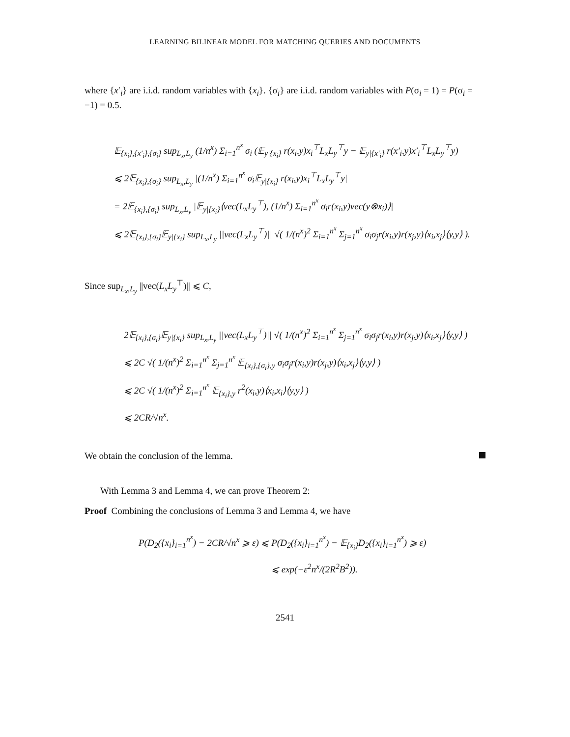LEARNING BILINEAR MODEL FOR MATCHING QUERIES AND DOCUMENTS
where {x′<sub>i</sub>} are i.i.d. random variables with {x<sub>i</sub>}. {σ<sub>i</sub>} are i.i.d. random variables with P(σ<sub>i</sub> = 1) = P(σ<sub>i</sub> = −1) = 0.5.
𝔼<sub>{x<sub>i</sub>},{x′<sub>i</sub>},{σ<sub>i</sub>}</sub> sup<sub>L<sub>x</sub>,L<sub>y</sub></sub> (1/n<sup>x</sup>) Σ<sub>i=1</sub><sup>n<sup>x</sup></sup> σ<sub>i</sub> (𝔼<sub>y|{x<sub>i</sub>}</sub> r(x<sub>i</sub>,y)x<sub>i</sub><sup>⊤</sup>L<sub>x</sub>L<sub>y</sub><sup>⊤</sup>y − 𝔼<sub>y|{x′<sub>i</sub>}</sub> r(x′<sub>i</sub>,y)x′<sub>i</sub><sup>⊤</sup>L<sub>x</sub>L<sub>y</sub><sup>⊤</sup>y)
⩽ 2𝔼<sub>{x<sub>i</sub>},{σ<sub>i</sub>}</sub> sup<sub>L<sub>x</sub>,L<sub>y</sub></sub> |(1/n<sup>x</sup>) Σ<sub>i=1</sub><sup>n<sup>x</sup></sup> σ<sub>i</sub>𝔼<sub>y|{x<sub>i</sub>}</sub> r(x<sub>i</sub>,y)x<sub>i</sub><sup>⊤</sup>L<sub>x</sub>L<sub>y</sub><sup>⊤</sup>y|
= 2𝔼<sub>{x<sub>i</sub>},{σ<sub>i</sub>}</sub> sup<sub>L<sub>x</sub>,L<sub>y</sub></sub> |𝔼<sub>y|{x<sub>i</sub>}</sub>⟨vec(L<sub>x</sub>L<sub>y</sub><sup>⊤</sup>), (1/n<sup>x</sup>) Σ<sub>i=1</sub><sup>n<sup>x</sup></sup> σ<sub>i</sub>r(x<sub>i</sub>,y)vec(y⊗x<sub>i</sub>)⟩|
⩽ 2𝔼<sub>{x<sub>i</sub>},{σ<sub>i</sub>}</sub>𝔼<sub>y|{x<sub>i</sub>}</sub> sup<sub>L<sub>x</sub>,L<sub>y</sub></sub> ||vec(L<sub>x</sub>L<sub>y</sub><sup>⊤</sup>)|| √( 1/(n<sup>x</sup>)<sup>2</sup> Σ<sub>i=1</sub><sup>n<sup>x</sup></sup> Σ<sub>j=1</sub><sup>n<sup>x</sup></sup> σ<sub>i</sub>σ<sub>j</sub>r(x<sub>i</sub>,y)r(x<sub>j</sub>,y)⟨x<sub>i</sub>,x<sub>j</sub>⟩⟨y,y⟩ ).
Since sup<sub>L<sub>x</sub>,L<sub>y</sub></sub> ||vec(L<sub>x</sub>L<sub>y</sub><sup>⊤</sup>)|| ⩽ C,
2𝔼<sub>{x<sub>i</sub>},{σ<sub>i</sub>}</sub>𝔼<sub>y|{x<sub>i</sub>}</sub> sup<sub>L<sub>x</sub>,L<sub>y</sub></sub> ||vec(L<sub>x</sub>L<sub>y</sub><sup>⊤</sup>)|| √( 1/(n<sup>x</sup>)<sup>2</sup> Σ<sub>i=1</sub><sup>n<sup>x</sup></sup> Σ<sub>j=1</sub><sup>n<sup>x</sup></sup> σ<sub>i</sub>σ<sub>j</sub>r(x<sub>i</sub>,y)r(x<sub>j</sub>,y)⟨x<sub>i</sub>,x<sub>j</sub>⟩⟨y,y⟩ )
⩽ 2C √( 1/(n<sup>x</sup>)<sup>2</sup> Σ<sub>i=1</sub><sup>n<sup>x</sup></sup> Σ<sub>j=1</sub><sup>n<sup>x</sup></sup> 𝔼<sub>{x<sub>i</sub>},{σ<sub>i</sub>},y</sub> σ<sub>i</sub>σ<sub>j</sub>r(x<sub>i</sub>,y)r(x<sub>j</sub>,y)⟨x<sub>i</sub>,x<sub>j</sub>⟩⟨y,y⟩ )
⩽ 2C √( 1/(n<sup>x</sup>)<sup>2</sup> Σ<sub>i=1</sub><sup>n<sup>x</sup></sup> 𝔼<sub>{x<sub>i</sub>},y</sub> r<sup>2</sup>(x<sub>i</sub>,y)⟨x<sub>i</sub>,x<sub>i</sub>⟩⟨y,y⟩ )
⩽ 2CR/√n<sup>x</sup>.
We obtain the conclusion of the lemma.
With Lemma 3 and Lemma 4, we can prove Theorem 2:
Proof Combining the conclusions of Lemma 3 and Lemma 4, we have
P(D<sub>2</sub>({x<sub>i</sub>}<sub>i=1</sub><sup>n<sup>x</sup></sup>) − 2CR/√n<sup>x</sup> ⩾ ε) ⩽ P(D<sub>2</sub>({x<sub>i</sub>}<sub>i=1</sub><sup>n<sup>x</sup></sup>) − 𝔼<sub>{x<sub>i</sub>}</sub>D<sub>2</sub>({x<sub>i</sub>}<sub>i=1</sub><sup>n<sup>x</sup></sup>) ⩾ ε)
⩽ exp(−ε<sup>2</sup>n<sup>x</sup>/(2R<sup>2</sup>B<sup>2</sup>)).
2541